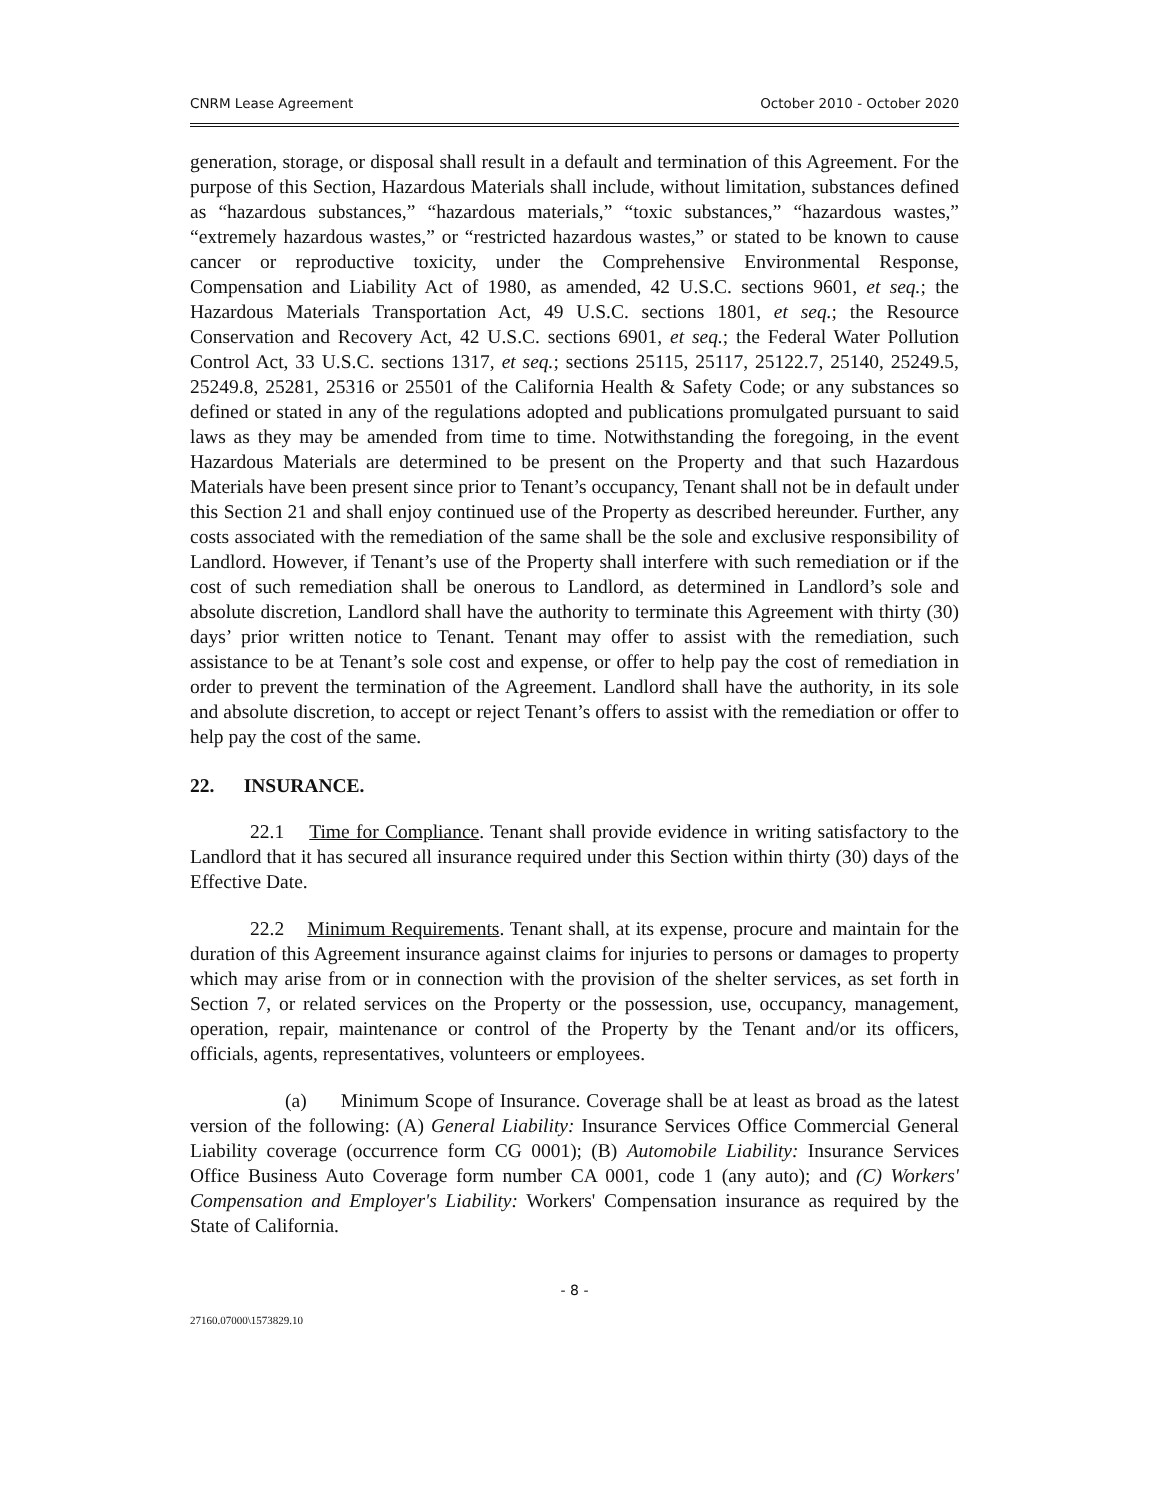CNRM Lease Agreement October 2010 - October 2020
generation, storage, or disposal shall result in a default and termination of this Agreement. For the purpose of this Section, Hazardous Materials shall include, without limitation, substances defined as “hazardous substances,” “hazardous materials,” “toxic substances,” “hazardous wastes,” “extremely hazardous wastes,” or “restricted hazardous wastes,” or stated to be known to cause cancer or reproductive toxicity, under the Comprehensive Environmental Response, Compensation and Liability Act of 1980, as amended, 42 U.S.C. sections 9601, et seq.; the Hazardous Materials Transportation Act, 49 U.S.C. sections 1801, et seq.; the Resource Conservation and Recovery Act, 42 U.S.C. sections 6901, et seq.; the Federal Water Pollution Control Act, 33 U.S.C. sections 1317, et seq.; sections 25115, 25117, 25122.7, 25140, 25249.5, 25249.8, 25281, 25316 or 25501 of the California Health & Safety Code; or any substances so defined or stated in any of the regulations adopted and publications promulgated pursuant to said laws as they may be amended from time to time. Notwithstanding the foregoing, in the event Hazardous Materials are determined to be present on the Property and that such Hazardous Materials have been present since prior to Tenant’s occupancy, Tenant shall not be in default under this Section 21 and shall enjoy continued use of the Property as described hereunder. Further, any costs associated with the remediation of the same shall be the sole and exclusive responsibility of Landlord. However, if Tenant’s use of the Property shall interfere with such remediation or if the cost of such remediation shall be onerous to Landlord, as determined in Landlord’s sole and absolute discretion, Landlord shall have the authority to terminate this Agreement with thirty (30) days’ prior written notice to Tenant. Tenant may offer to assist with the remediation, such assistance to be at Tenant’s sole cost and expense, or offer to help pay the cost of remediation in order to prevent the termination of the Agreement. Landlord shall have the authority, in its sole and absolute discretion, to accept or reject Tenant’s offers to assist with the remediation or offer to help pay the cost of the same.
22. INSURANCE.
22.1 Time for Compliance. Tenant shall provide evidence in writing satisfactory to the Landlord that it has secured all insurance required under this Section within thirty (30) days of the Effective Date.
22.2 Minimum Requirements. Tenant shall, at its expense, procure and maintain for the duration of this Agreement insurance against claims for injuries to persons or damages to property which may arise from or in connection with the provision of the shelter services, as set forth in Section 7, or related services on the Property or the possession, use, occupancy, management, operation, repair, maintenance or control of the Property by the Tenant and/or its officers, officials, agents, representatives, volunteers or employees.
(a) Minimum Scope of Insurance. Coverage shall be at least as broad as the latest version of the following: (A) General Liability: Insurance Services Office Commercial General Liability coverage (occurrence form CG 0001); (B) Automobile Liability: Insurance Services Office Business Auto Coverage form number CA 0001, code 1 (any auto); and (C) Workers' Compensation and Employer's Liability: Workers' Compensation insurance as required by the State of California.
- 8 -
27160.07000\1573829.10